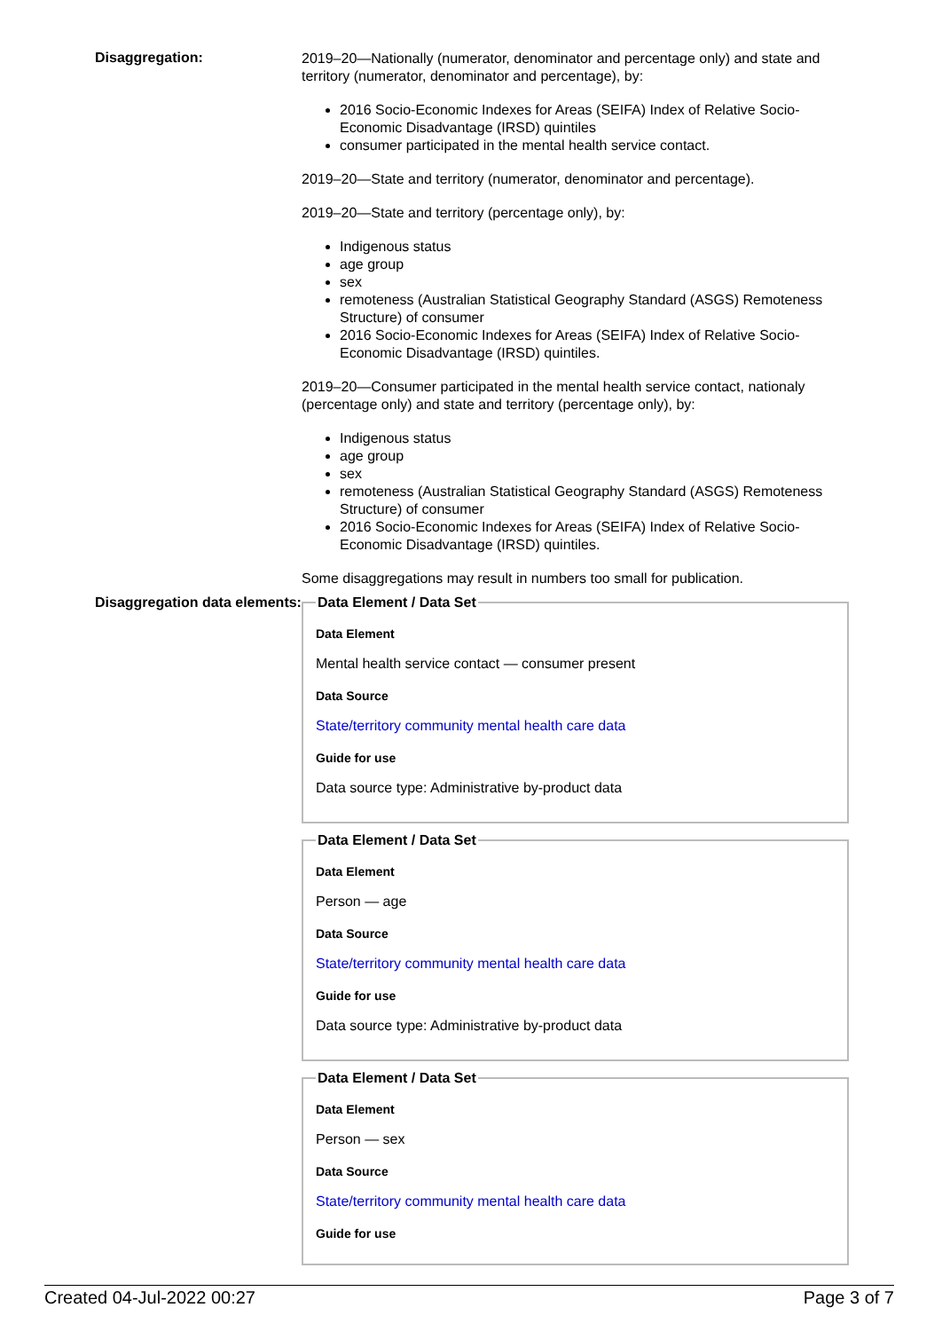Disaggregation:
2019–20—Nationally (numerator, denominator and percentage only) and state and territory (numerator, denominator and percentage), by:
2016 Socio-Economic Indexes for Areas (SEIFA) Index of Relative Socio-Economic Disadvantage (IRSD) quintiles
consumer participated in the mental health service contact.
2019–20—State and territory (numerator, denominator and percentage).
2019–20—State and territory (percentage only), by:
Indigenous status
age group
sex
remoteness (Australian Statistical Geography Standard (ASGS) Remoteness Structure) of consumer
2016 Socio-Economic Indexes for Areas (SEIFA) Index of Relative Socio-Economic Disadvantage (IRSD) quintiles.
2019–20—Consumer participated in the mental health service contact, nationaly (percentage only) and state and territory (percentage only), by:
Indigenous status
age group
sex
remoteness (Australian Statistical Geography Standard (ASGS) Remoteness Structure) of consumer
2016 Socio-Economic Indexes for Areas (SEIFA) Index of Relative Socio-Economic Disadvantage (IRSD) quintiles.
Some disaggregations may result in numbers too small for publication.
Disaggregation data elements:
Data Element / Data Set
Data Element
Mental health service contact — consumer present
Data Source
State/territory community mental health care data
Guide for use
Data source type: Administrative by-product data
Data Element / Data Set
Data Element
Person — age
Data Source
State/territory community mental health care data
Guide for use
Data source type: Administrative by-product data
Data Element / Data Set
Data Element
Person — sex
Data Source
State/territory community mental health care data
Guide for use
Created 04-Jul-2022 00:27 Page 3 of 7